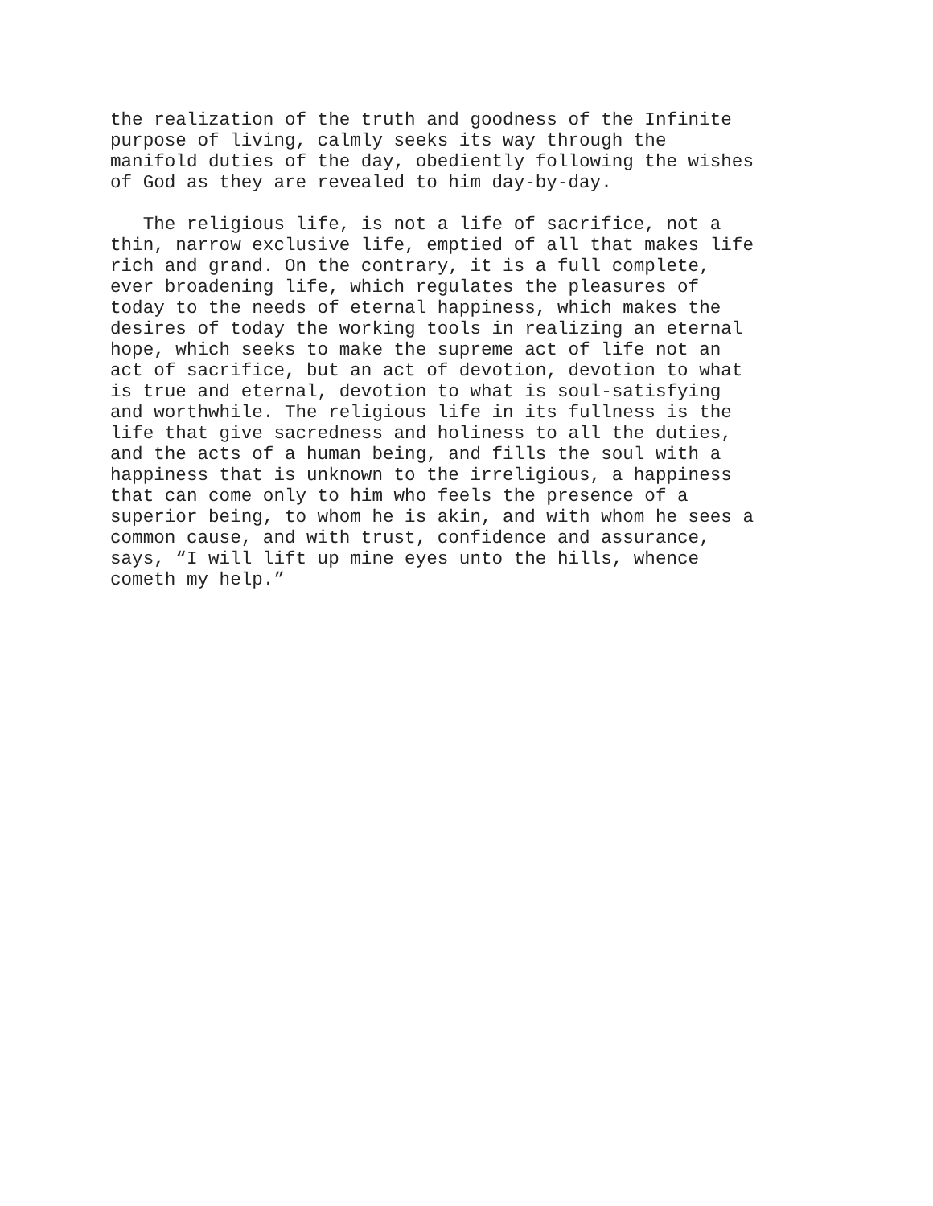the realization of the truth and goodness of the Infinite purpose of living, calmly seeks its way through the manifold duties of the day, obediently following the wishes of God as they are revealed to him day-by-day.
The religious life, is not a life of sacrifice, not a thin, narrow exclusive life, emptied of all that makes life rich and grand. On the contrary, it is a full complete, ever broadening life, which regulates the pleasures of today to the needs of eternal happiness, which makes the desires of today the working tools in realizing an eternal hope, which seeks to make the supreme act of life not an act of sacrifice, but an act of devotion, devotion to what is true and eternal, devotion to what is soul-satisfying and worthwhile. The religious life in its fullness is the life that give sacredness and holiness to all the duties, and the acts of a human being, and fills the soul with a happiness that is unknown to the irreligious, a happiness that can come only to him who feels the presence of a superior being, to whom he is akin, and with whom he sees a common cause, and with trust, confidence and assurance, says, “I will lift up mine eyes unto the hills, whence cometh my help.”